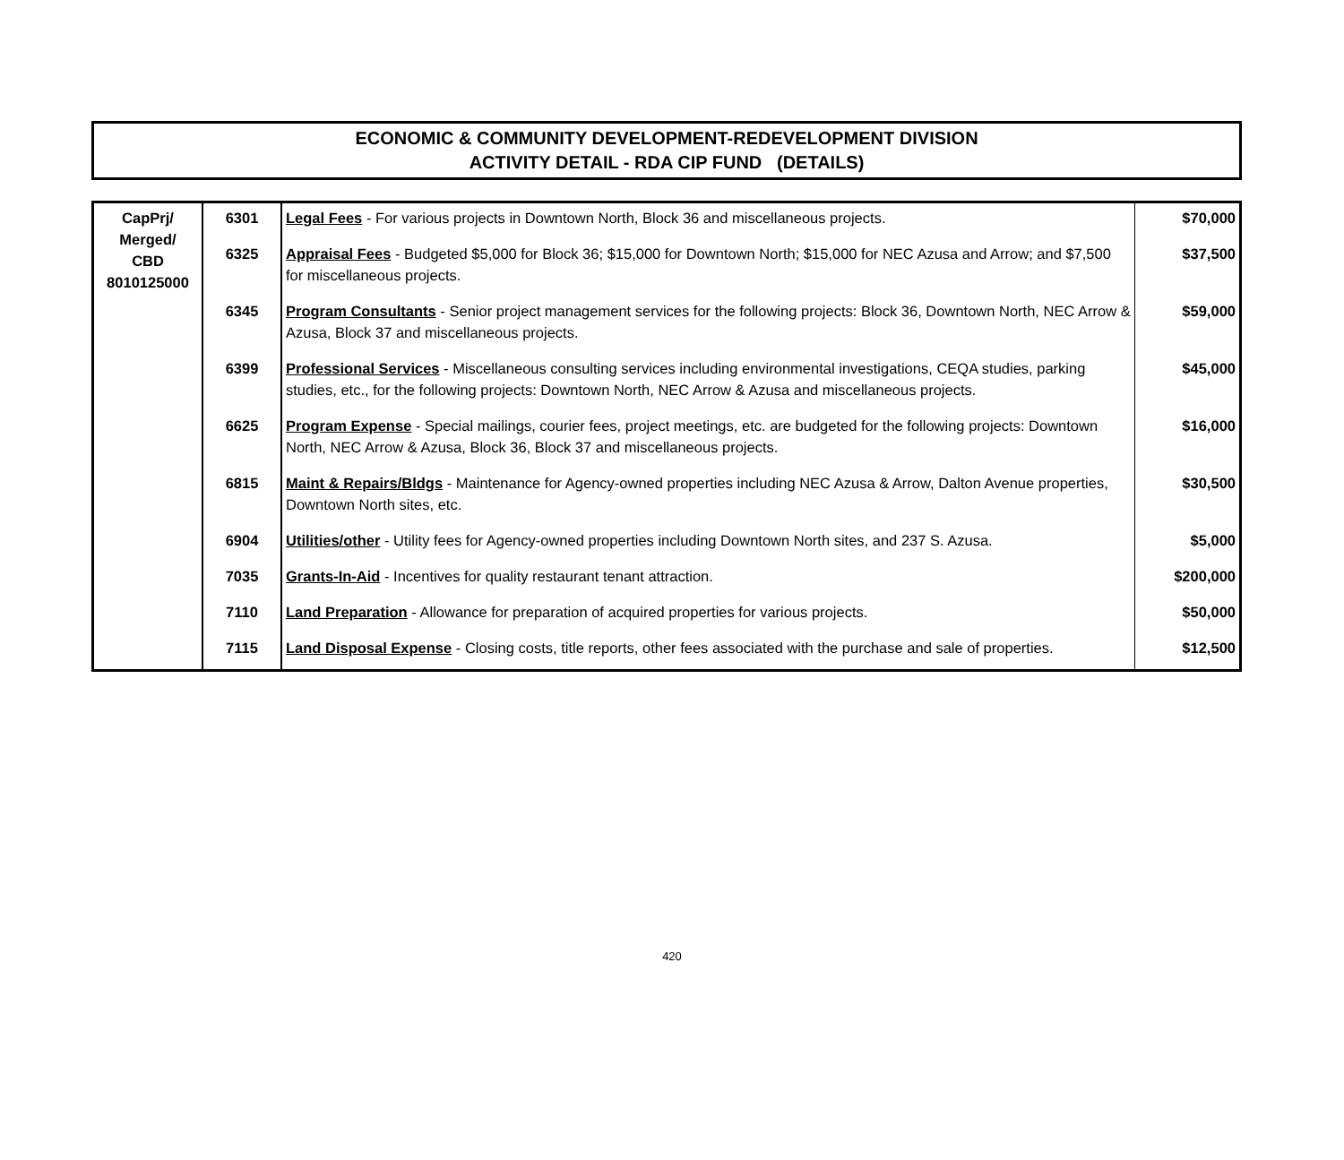ECONOMIC & COMMUNITY DEVELOPMENT-REDEVELOPMENT DIVISION
ACTIVITY DETAIL - RDA CIP FUND (DETAILS)
| CapPrj/ Merged/ CBD 8010125000 | 6301 | Legal Fees - For various projects in Downtown North, Block 36 and miscellaneous projects. | $70,000 |
| | 6325 | Appraisal Fees - Budgeted $5,000 for Block 36; $15,000 for Downtown North; $15,000 for NEC Azusa and Arrow; and $7,500 for miscellaneous projects. | $37,500 |
| | 6345 | Program Consultants - Senior project management services for the following projects: Block 36, Downtown North, NEC Arrow & Azusa, Block 37 and miscellaneous projects. | $59,000 |
| | 6399 | Professional Services - Miscellaneous consulting services including environmental investigations, CEQA studies, parking studies, etc., for the following projects: Downtown North, NEC Arrow & Azusa and miscellaneous projects. | $45,000 |
| | 6625 | Program Expense - Special mailings, courier fees, project meetings, etc. are budgeted for the following projects: Downtown North, NEC Arrow & Azusa, Block 36, Block 37 and miscellaneous projects. | $16,000 |
| | 6815 | Maint & Repairs/Bldgs - Maintenance for Agency-owned properties including NEC Azusa & Arrow, Dalton Avenue properties, Downtown North sites, etc. | $30,500 |
| | 6904 | Utilities/other - Utility fees for Agency-owned properties including Downtown North sites, and 237 S. Azusa. | $5,000 |
| | 7035 | Grants-In-Aid - Incentives for quality restaurant tenant attraction. | $200,000 |
| | 7110 | Land Preparation - Allowance for preparation of acquired properties for various projects. | $50,000 |
| | 7115 | Land Disposal Expense - Closing costs, title reports, other fees associated with the purchase and sale of properties. | $12,500 |
420